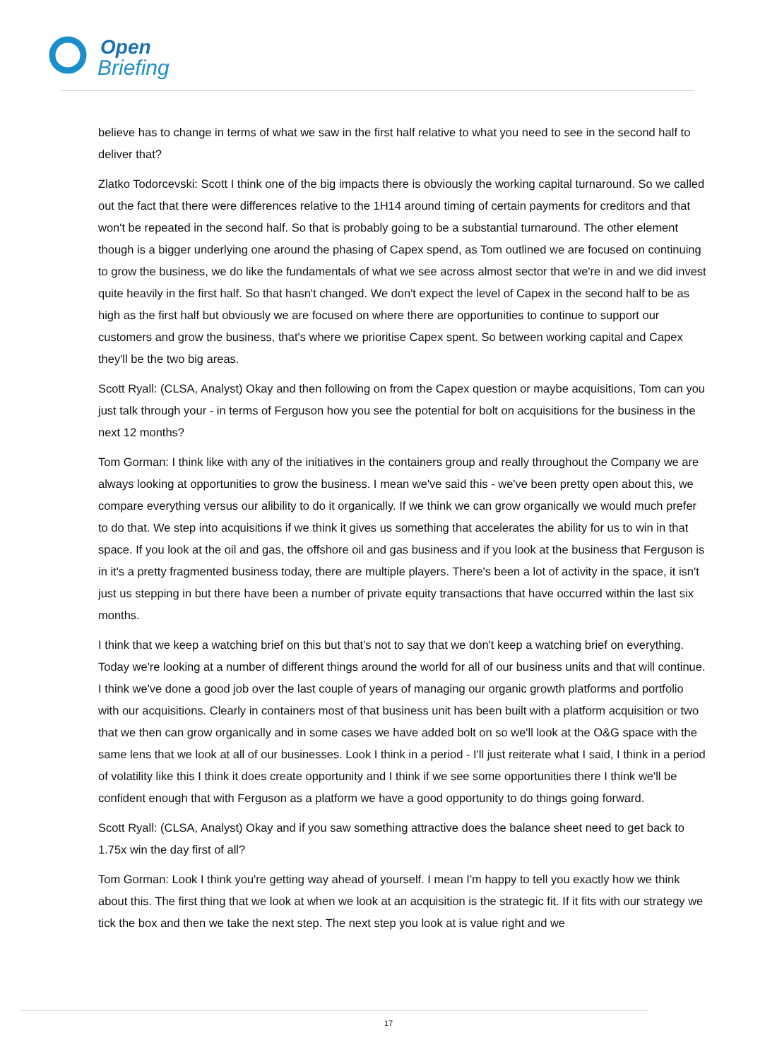Open
Briefing
believe has to change in terms of what we saw in the first half relative to what you need to see in the second half to deliver that?
Zlatko Todorcevski: Scott I think one of the big impacts there is obviously the working capital turnaround. So we called out the fact that there were differences relative to the 1H14 around timing of certain payments for creditors and that won't be repeated in the second half. So that is probably going to be a substantial turnaround. The other element though is a bigger underlying one around the phasing of Capex spend, as Tom outlined we are focused on continuing to grow the business, we do like the fundamentals of what we see across almost sector that we're in and we did invest quite heavily in the first half. So that hasn't changed. We don't expect the level of Capex in the second half to be as high as the first half but obviously we are focused on where there are opportunities to continue to support our customers and grow the business, that's where we prioritise Capex spent. So between working capital and Capex they'll be the two big areas.
Scott Ryall: (CLSA, Analyst) Okay and then following on from the Capex question or maybe acquisitions, Tom can you just talk through your - in terms of Ferguson how you see the potential for bolt on acquisitions for the business in the next 12 months?
Tom Gorman: I think like with any of the initiatives in the containers group and really throughout the Company we are always looking at opportunities to grow the business. I mean we've said this - we've been pretty open about this, we compare everything versus our alibility to do it organically. If we think we can grow organically we would much prefer to do that. We step into acquisitions if we think it gives us something that accelerates the ability for us to win in that space. If you look at the oil and gas, the offshore oil and gas business and if you look at the business that Ferguson is in it's a pretty fragmented business today, there are multiple players. There's been a lot of activity in the space, it isn't just us stepping in but there have been a number of private equity transactions that have occurred within the last six months.
I think that we keep a watching brief on this but that's not to say that we don't keep a watching brief on everything. Today we're looking at a number of different things around the world for all of our business units and that will continue. I think we've done a good job over the last couple of years of managing our organic growth platforms and portfolio with our acquisitions. Clearly in containers most of that business unit has been built with a platform acquisition or two that we then can grow organically and in some cases we have added bolt on so we'll look at the O&G space with the same lens that we look at all of our businesses. Look I think in a period - I'll just reiterate what I said, I think in a period of volatility like this I think it does create opportunity and I think if we see some opportunities there I think we'll be confident enough that with Ferguson as a platform we have a good opportunity to do things going forward.
Scott Ryall: (CLSA, Analyst) Okay and if you saw something attractive does the balance sheet need to get back to 1.75x win the day first of all?
Tom Gorman: Look I think you're getting way ahead of yourself. I mean I'm happy to tell you exactly how we think about this. The first thing that we look at when we look at an acquisition is the strategic fit. If it fits with our strategy we tick the box and then we take the next step. The next step you look at is value right and we
17